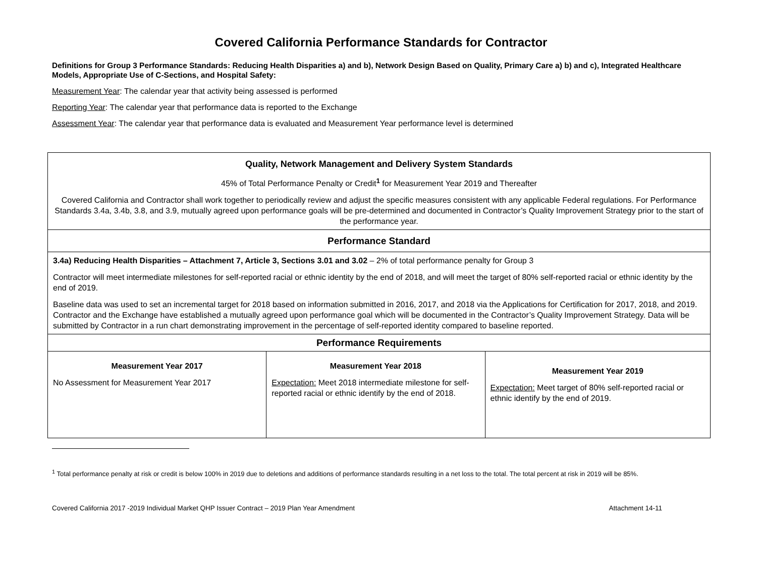Covered California Performance Standards for Contractor
Definitions for Group 3 Performance Standards: Reducing Health Disparities a) and b), Network Design Based on Quality, Primary Care a) b) and c), Integrated Healthcare Models, Appropriate Use of C-Sections, and Hospital Safety:
Measurement Year: The calendar year that activity being assessed is performed
Reporting Year: The calendar year that performance data is reported to the Exchange
Assessment Year: The calendar year that performance data is evaluated and Measurement Year performance level is determined
| Quality, Network Management and Delivery System Standards 45% of Total Performance Penalty or Credit<sup>1</sup> for Measurement Year 2019 and Thereafter Covered California and Contractor shall work together to periodically review and adjust the specific measures consistent with any applicable Federal regulations. For Performance Standards 3.4a, 3.4b, 3.8, and 3.9, mutually agreed upon performance goals will be pre-determined and documented in Contractor’s Quality Improvement Strategy prior to the start of the performance year. | | |
| Performance Standard | | |
| 3.4a) Reducing Health Disparities – Attachment 7, Article 3, Sections 3.01 and 3.02 – 2% of total performance penalty for Group 3 Contractor will meet intermediate milestones for self-reported racial or ethnic identity by the end of 2018, and will meet the target of 80% self-reported racial or ethnic identity by the end of 2019. Baseline data was used to set an incremental target for 2018 based on information submitted in 2016, 2017, and 2018 via the Applications for Certification for 2017, 2018, and 2019. Contractor and the Exchange have established a mutually agreed upon performance goal which will be documented in the Contractor’s Quality Improvement Strategy. Data will be submitted by Contractor in a run chart demonstrating improvement in the percentage of self-reported identity compared to baseline reported. | | |
| Performance Requirements | | |
| Measurement Year 2017 No Assessment for Measurement Year 2017 | Measurement Year 2018 Expectation: Meet 2018 intermediate milestone for self-reported racial or ethnic identify by the end of 2018. | Measurement Year 2019 Expectation: Meet target of 80% self-reported racial or ethnic identify by the end of 2019. |
<sup>1</sup> Total performance penalty at risk or credit is below 100% in 2019 due to deletions and additions of performance standards resulting in a net loss to the total. The total percent at risk in 2019 will be 85%.
Covered California 2017 -2019 Individual Market QHP Issuer Contract – 2019 Plan Year Amendment Attachment 14-11